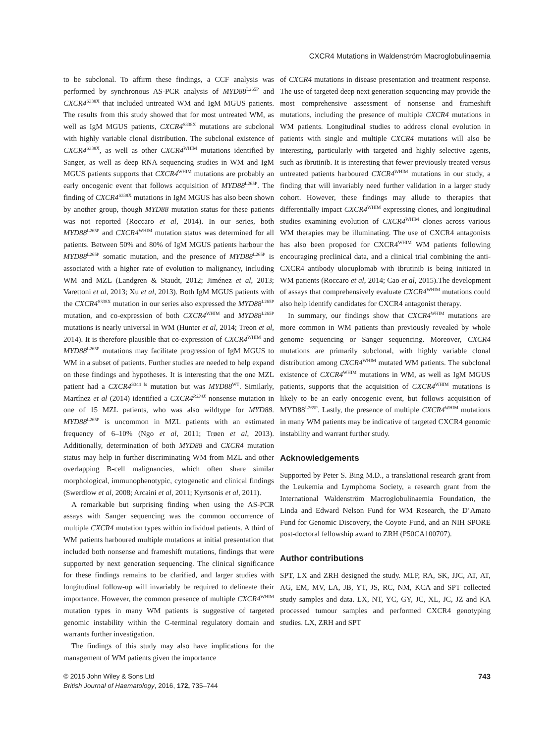CXCR4 Mutations in Waldenström Macroglobulinaemia
to be subclonal. To affirm these findings, a CCF analysis was performed by synchronous AS-PCR analysis of MYD88<sup>L265P</sup> and CXCR4<sup>S338X</sup> that included untreated WM and IgM MGUS patients. The results from this study showed that for most untreated WM, as well as IgM MGUS patients, CXCR4<sup>S338X</sup> mutations are subclonal with highly variable clonal distribution. The subclonal existence of CXCR4<sup>S338X</sup>, as well as other CXCR4<sup>WHIM</sup> mutations identified by Sanger, as well as deep RNA sequencing studies in WM and IgM MGUS patients supports that CXCR4<sup>WHIM</sup> mutations are probably an early oncogenic event that follows acquisition of MYD88<sup>L265P</sup>. The finding of CXCR4<sup>S338X</sup> mutations in IgM MGUS has also been shown by another group, though MYD88 mutation status for these patients was not reported (Roccaro et al, 2014). In our series, both MYD88<sup>L265P</sup> and CXCR4<sup>WHIM</sup> mutation status was determined for all patients. Between 50% and 80% of IgM MGUS patients harbour the MYD88<sup>L265P</sup> somatic mutation, and the presence of MYD88<sup>L265P</sup> is associated with a higher rate of evolution to malignancy, including WM and MZL (Landgren & Staudt, 2012; Jiménez et al, 2013; Varettoni et al, 2013; Xu et al, 2013). Both IgM MGUS patients with the CXCR4<sup>S338X</sup> mutation in our series also expressed the MYD88<sup>L265P</sup> mutation, and co-expression of both CXCR4<sup>WHIM</sup> and MYD88<sup>L265P</sup> mutations is nearly universal in WM (Hunter et al, 2014; Treon et al, 2014). It is therefore plausible that co-expression of CXCR4<sup>WHIM</sup> and MYD88<sup>L265P</sup> mutations may facilitate progression of IgM MGUS to WM in a subset of patients. Further studies are needed to help expand on these findings and hypotheses. It is interesting that the one MZL patient had a CXCR4<sup>S344 fs</sup> mutation but was MYD88<sup>WT</sup>. Similarly, Martínez et al (2014) identified a CXCR4<sup>R334X</sup> nonsense mutation in one of 15 MZL patients, who was also wildtype for MYD88. MYD88<sup>L265P</sup> is uncommon in MZL patients with an estimated frequency of 6–10% (Ngo et al, 2011; Trøen et al, 2013). Additionally, determination of both MYD88 and CXCR4 mutation status may help in further discriminating WM from MZL and other overlapping B-cell malignancies, which often share similar morphological, immunophenotypic, cytogenetic and clinical findings (Swerdlow et al, 2008; Arcaini et al, 2011; Kyrtsonis et al, 2011).
A remarkable but surprising finding when using the AS-PCR assays with Sanger sequencing was the common occurrence of multiple CXCR4 mutation types within individual patients. A third of WM patients harboured multiple mutations at initial presentation that included both nonsense and frameshift mutations, findings that were supported by next generation sequencing. The clinical significance for these findings remains to be clarified, and larger studies with longitudinal follow-up will invariably be required to delineate their importance. However, the common presence of multiple CXCR4<sup>WHIM</sup> mutation types in many WM patients is suggestive of targeted genomic instability within the C-terminal regulatory domain and warrants further investigation.
The findings of this study may also have implications for the management of WM patients given the importance
of CXCR4 mutations in disease presentation and treatment response. The use of targeted deep next generation sequencing may provide the most comprehensive assessment of nonsense and frameshift mutations, including the presence of multiple CXCR4 mutations in WM patients. Longitudinal studies to address clonal evolution in patients with single and multiple CXCR4 mutations will also be interesting, particularly with targeted and highly selective agents, such as ibrutinib. It is interesting that fewer previously treated versus untreated patients harboured CXCR4<sup>WHIM</sup> mutations in our study, a finding that will invariably need further validation in a larger study cohort. However, these findings may allude to therapies that differentially impact CXCR4<sup>WHIM</sup> expressing clones, and longitudinal studies examining evolution of CXCR4<sup>WHIM</sup> clones across various WM therapies may be illuminating. The use of CXCR4 antagonists has also been proposed for CXCR4<sup>WHIM</sup> WM patients following encouraging preclinical data, and a clinical trial combining the anti-CXCR4 antibody ulocuplomab with ibrutinib is being initiated in WM patients (Roccaro et al, 2014; Cao et al, 2015).The development of assays that comprehensively evaluate CXCR4<sup>WHIM</sup> mutations could also help identify candidates for CXCR4 antagonist therapy.
In summary, our findings show that CXCR4<sup>WHIM</sup> mutations are more common in WM patients than previously revealed by whole genome sequencing or Sanger sequencing. Moreover, CXCR4 mutations are primarily subclonal, with highly variable clonal distribution among CXCR4<sup>WHIM</sup> mutated WM patients. The subclonal existence of CXCR4<sup>WHIM</sup> mutations in WM, as well as IgM MGUS patients, supports that the acquisition of CXCR4<sup>WHIM</sup> mutations is likely to be an early oncogenic event, but follows acquisition of MYD88<sup>L265P</sup>. Lastly, the presence of multiple CXCR4<sup>WHIM</sup> mutations in many WM patients may be indicative of targeted CXCR4 genomic instability and warrant further study.
Acknowledgements
Supported by Peter S. Bing M.D., a translational research grant from the Leukemia and Lymphoma Society, a research grant from the International Waldenström Macroglobulinaemia Foundation, the Linda and Edward Nelson Fund for WM Research, the D’Amato Fund for Genomic Discovery, the Coyote Fund, and an NIH SPORE post-doctoral fellowship award to ZRH (P50CA100707).
Author contributions
SPT, LX and ZRH designed the study. MLP, RA, SK, JJC, AT, AT, AG, EM, MV, LA, JB, YT, JS, RC, NM, KCA and SPT collected study samples and data. LX, NT, YC, GY, JC, XL, JC, JZ and KA processed tumour samples and performed CXCR4 genotyping studies. LX, ZRH and SPT
© 2015 John Wiley & Sons Ltd
British Journal of Haematology, 2016, 172, 735–744
743